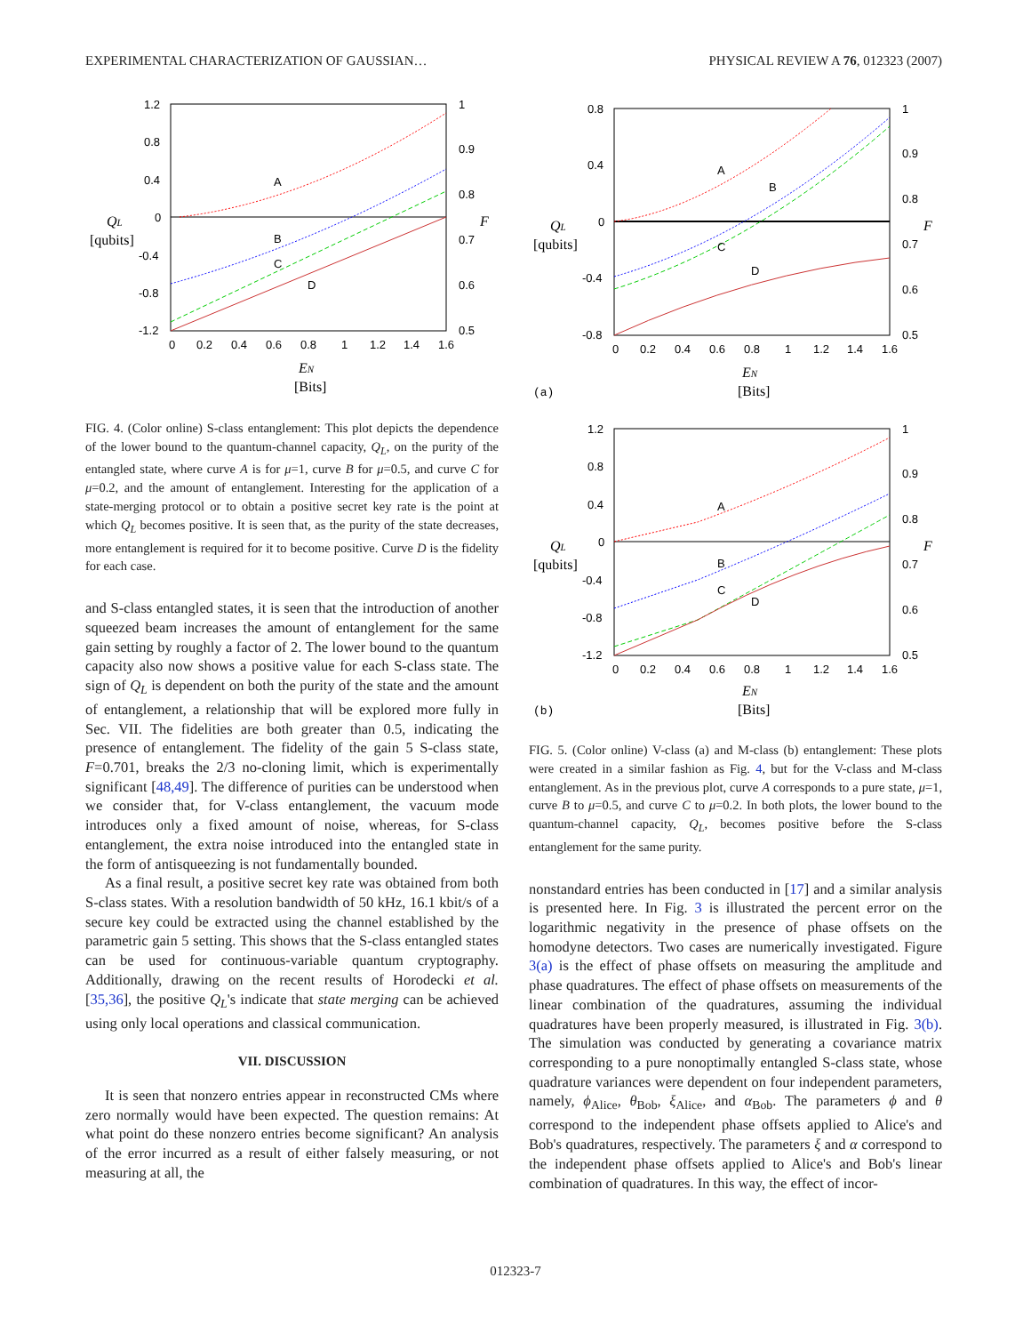EXPERIMENTAL CHARACTERIZATION OF GAUSSIAN… PHYSICAL REVIEW A 76, 012323 (2007)
A
B
C
D
1.2
0.8
0.4
0
-0.4
-0.8
-1.2
1
0.9
0.8
0.7
0.6
0.5
0
0.2
0.4
0.6
0.8
1
1.2
1.4
1.6
QL
[qubits]
F
EN
[Bits]
FIG. 4. (Color online) S-class entanglement: This plot depicts the dependence of the lower bound to the quantum-channel capacity, Q<sub>L</sub>, on the purity of the entangled state, where curve A is for μ=1, curve B for μ=0.5, and curve C for μ=0.2, and the amount of entanglement. Interesting for the application of a state-merging protocol or to obtain a positive secret key rate is the point at which Q<sub>L</sub> becomes positive. It is seen that, as the purity of the state decreases, more entanglement is required for it to become positive. Curve D is the fidelity for each case.
and S-class entangled states, it is seen that the introduction of another squeezed beam increases the amount of entanglement for the same gain setting by roughly a factor of 2. The lower bound to the quantum capacity also now shows a positive value for each S-class state. The sign of Q<sub>L</sub> is dependent on both the purity of the state and the amount of entanglement, a relationship that will be explored more fully in Sec. VII. The fidelities are both greater than 0.5, indicating the presence of entanglement. The fidelity of the gain 5 S-class state, F=0.701, breaks the 2/3 no-cloning limit, which is experimentally significant [48,49]. The difference of purities can be understood when we consider that, for V-class entanglement, the vacuum mode introduces only a fixed amount of noise, whereas, for S-class entanglement, the extra noise introduced into the entangled state in the form of antisqueezing is not fundamentally bounded.
As a final result, a positive secret key rate was obtained from both S-class states. With a resolution bandwidth of 50 kHz, 16.1 kbit/s of a secure key could be extracted using the channel established by the parametric gain 5 setting. This shows that the S-class entangled states can be used for continuous-variable quantum cryptography. Additionally, drawing on the recent results of Horodecki et al. [35,36], the positive Q<sub>L</sub>'s indicate that state merging can be achieved using only local operations and classical communication.
VII. DISCUSSION
It is seen that nonzero entries appear in reconstructed CMs where zero normally would have been expected. The question remains: At what point do these nonzero entries become significant? An analysis of the error incurred as a result of either falsely measuring, or not measuring at all, the
A
B
C
D
0.8
0.4
0
-0.4
-0.8
1
0.9
0.8
0.7
0.6
0.5
0
0.2
0.4
0.6
0.8
1
1.2
1.4
1.6
QL
[qubits]
F
EN
(a)
[Bits]
A
B
C
D
1.2
0.8
0.4
0
-0.4
-0.8
-1.2
1
0.9
0.8
0.7
0.6
0.5
0
0.2
0.4
0.6
0.8
1
1.2
1.4
1.6
QL
[qubits]
F
EN
(b)
[Bits]
FIG. 5. (Color online) V-class (a) and M-class (b) entanglement: These plots were created in a similar fashion as Fig. 4, but for the V-class and M-class entanglement. As in the previous plot, curve A corresponds to a pure state, μ=1, curve B to μ=0.5, and curve C to μ=0.2. In both plots, the lower bound to the quantum-channel capacity, Q<sub>L</sub>, becomes positive before the S-class entanglement for the same purity.
nonstandard entries has been conducted in [17] and a similar analysis is presented here. In Fig. 3 is illustrated the percent error on the logarithmic negativity in the presence of phase offsets on the homodyne detectors. Two cases are numerically investigated. Figure 3(a) is the effect of phase offsets on measuring the amplitude and phase quadratures. The effect of phase offsets on measurements of the linear combination of the quadratures, assuming the individual quadratures have been properly measured, is illustrated in Fig. 3(b). The simulation was conducted by generating a covariance matrix corresponding to a pure nonoptimally entangled S-class state, whose quadrature variances were dependent on four independent parameters, namely, ϕ<sub>Alice</sub>, θ<sub>Bob</sub>, ξ<sub>Alice</sub>, and α<sub>Bob</sub>. The parameters ϕ and θ correspond to the independent phase offsets applied to Alice's and Bob's quadratures, respectively. The parameters ξ and α correspond to the independent phase offsets applied to Alice's and Bob's linear combination of quadratures. In this way, the effect of incor-
012323-7